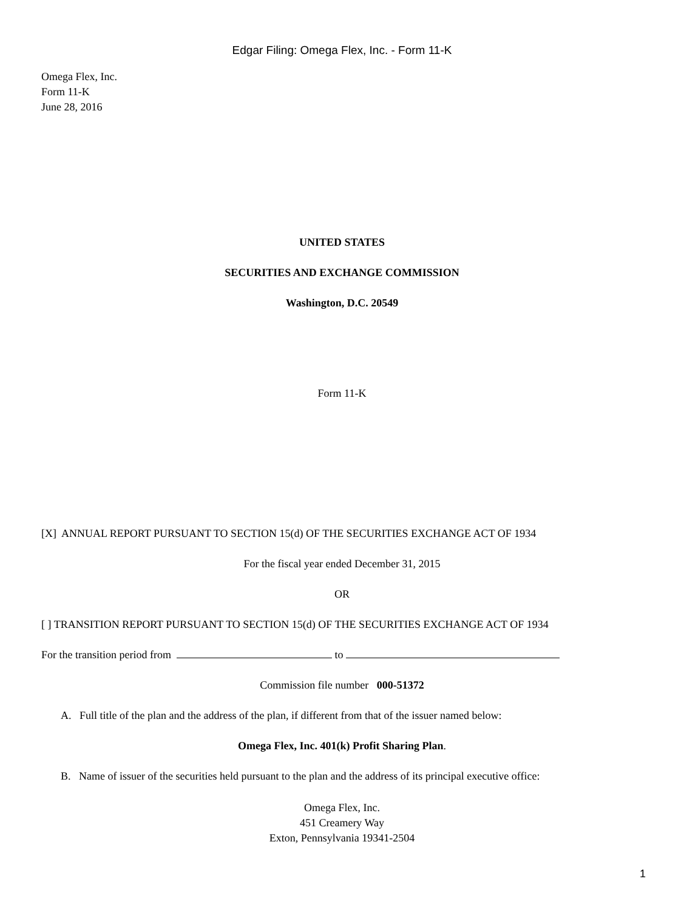Edgar Filing: Omega Flex, Inc. - Form 11-K
Omega Flex, Inc.
Form 11-K
June 28, 2016
UNITED STATES
SECURITIES AND EXCHANGE COMMISSION
Washington, D.C. 20549
Form 11-K
[X] ANNUAL REPORT PURSUANT TO SECTION 15(d) OF THE SECURITIES EXCHANGE ACT OF 1934
For the fiscal year ended December 31, 2015
OR
[ ] TRANSITION REPORT PURSUANT TO SECTION 15(d) OF THE SECURITIES EXCHANGE ACT OF 1934
For the transition period from to
Commission file number 000-51372
A. Full title of the plan and the address of the plan, if different from that of the issuer named below:
Omega Flex, Inc. 401(k) Profit Sharing Plan.
B. Name of issuer of the securities held pursuant to the plan and the address of its principal executive office:
Omega Flex, Inc.
451 Creamery Way
Exton, Pennsylvania 19341-2504
1